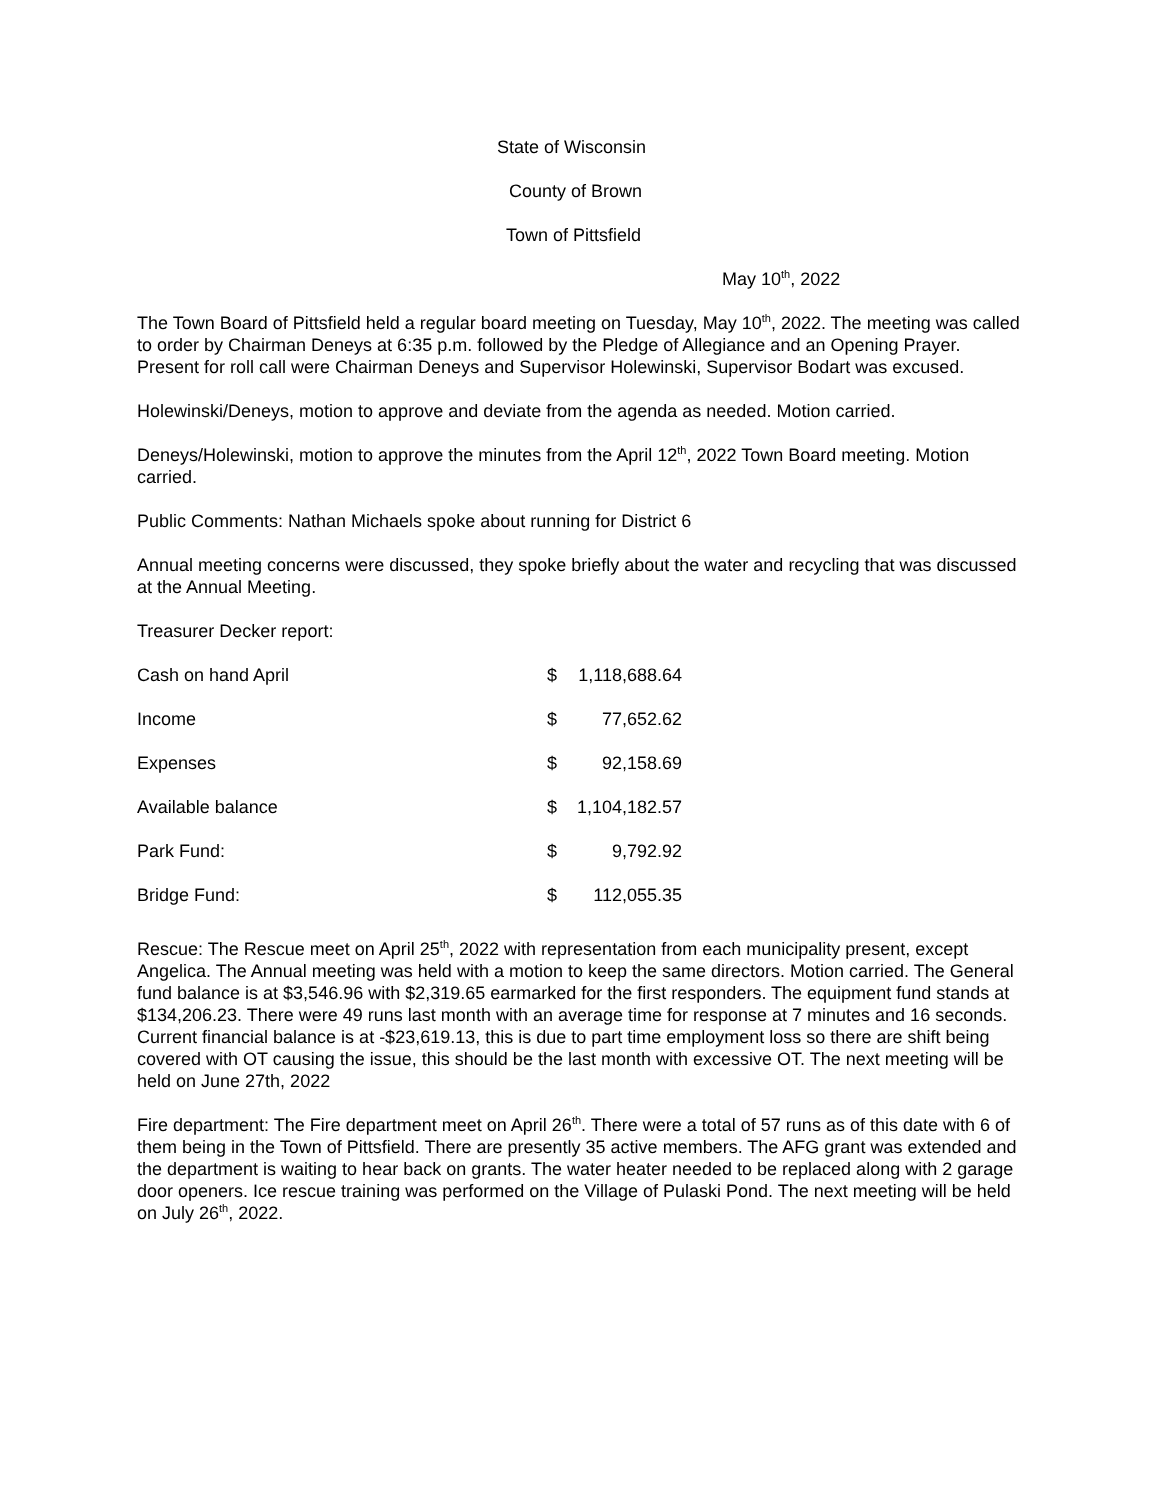State of Wisconsin
County of Brown
Town of Pittsfield
May 10<sup>th</sup>, 2022
The Town Board of Pittsfield held a regular board meeting on Tuesday, May 10<sup>th</sup>, 2022. The meeting was called to order by Chairman Deneys at 6:35 p.m. followed by the Pledge of Allegiance and an Opening Prayer. Present for roll call were Chairman Deneys and Supervisor Holewinski, Supervisor Bodart was excused.
Holewinski/Deneys, motion to approve and deviate from the agenda as needed. Motion carried.
Deneys/Holewinski, motion to approve the minutes from the April 12<sup>th</sup>, 2022 Town Board meeting. Motion carried.
Public Comments: Nathan Michaels spoke about running for District 6
Annual meeting concerns were discussed, they spoke briefly about the water and recycling that was discussed at the Annual Meeting.
Treasurer Decker report:
| Cash on hand April | $ | 1,118,688.64 |
| Income | $ | 77,652.62 |
| Expenses | $ | 92,158.69 |
| Available balance | $ | 1,104,182.57 |
| Park Fund: | $ | 9,792.92 |
| Bridge Fund: | $ | 112,055.35 |
Rescue: The Rescue meet on April 25<sup>th</sup>, 2022 with representation from each municipality present, except Angelica. The Annual meeting was held with a motion to keep the same directors. Motion carried. The General fund balance is at $3,546.96 with $2,319.65 earmarked for the first responders. The equipment fund stands at $134,206.23. There were 49 runs last month with an average time for response at 7 minutes and 16 seconds. Current financial balance is at -$23,619.13, this is due to part time employment loss so there are shift being covered with OT causing the issue, this should be the last month with excessive OT. The next meeting will be held on June 27th, 2022
Fire department: The Fire department meet on April 26<sup>th</sup>. There were a total of 57 runs as of this date with 6 of them being in the Town of Pittsfield. There are presently 35 active members. The AFG grant was extended and the department is waiting to hear back on grants. The water heater needed to be replaced along with 2 garage door openers. Ice rescue training was performed on the Village of Pulaski Pond. The next meeting will be held on July 26<sup>th</sup>, 2022.